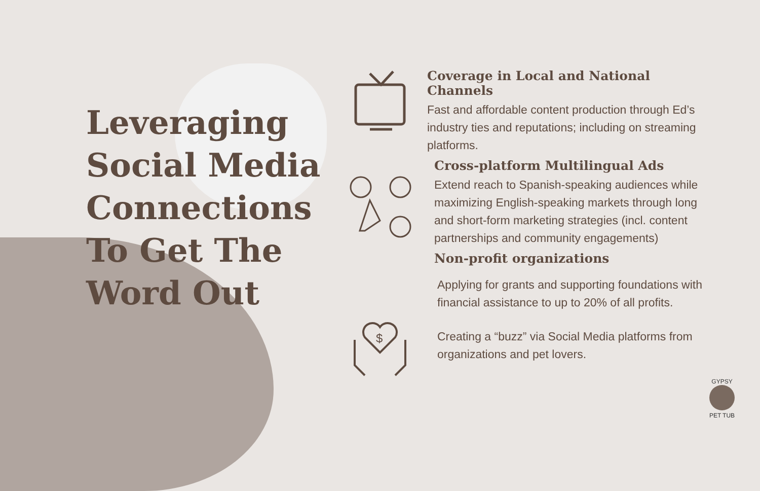Leveraging
Social Media
Connections
To Get The
Word Out
$
Coverage in Local and National Channels
Fast and affordable content production through Ed’s industry ties and reputations; including on streaming platforms.
Cross-platform Multilingual Ads
Extend reach to Spanish-speaking audiences while maximizing English-speaking markets through long and short-form marketing strategies (incl. content partnerships and community engagements)
Non-profit organizations
Applying for grants and supporting foundations with financial assistance to up to 20% of all profits.
Creating a “buzz” via Social Media platforms from organizations and pet lovers.
GYPSY
PET TUB